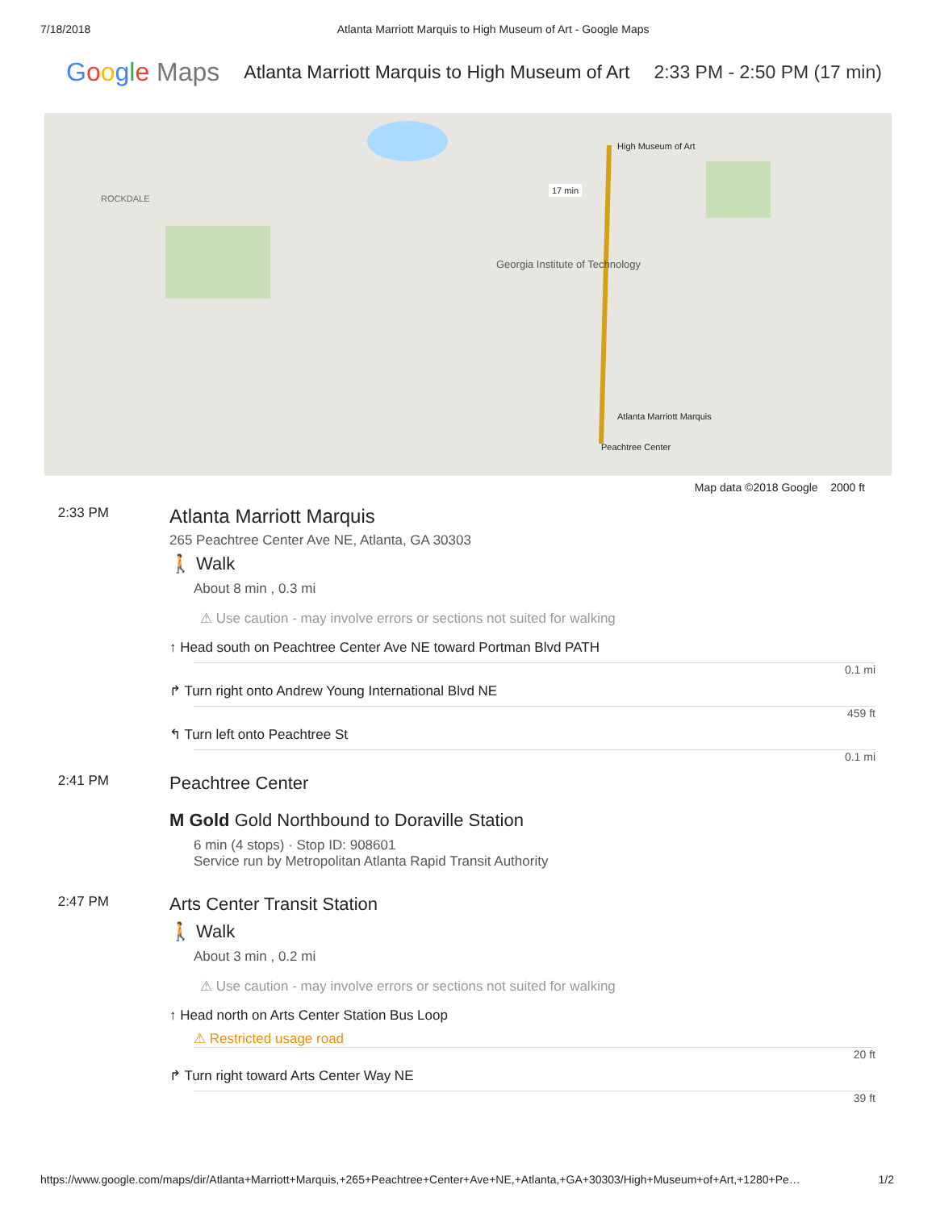7/18/2018 Atlanta Marriott Marquis to High Museum of Art - Google Maps
Google Maps Atlanta Marriott Marquis to High Museum of Art 2:33 PM - 2:50 PM (17 min)
ROCKDALE
Georgia Institute of Technology
High Museum of Art
Atlanta Marriott Marquis
Peachtree Center
17 min
Map data ©2018 Google 2000 ft
2:33 PM
Atlanta Marriott Marquis
265 Peachtree Center Ave NE, Atlanta, GA 30303
🚶 Walk
About 8 min , 0.3 mi
⚠ Use caution - may involve errors or sections not suited for walking
↑ Head south on Peachtree Center Ave NE toward Portman Blvd PATH
0.1 mi
↱ Turn right onto Andrew Young International Blvd NE
459 ft
↰ Turn left onto Peachtree St
0.1 mi
2:41 PM
Peachtree Center
M Gold Gold Northbound to Doraville Station
6 min (4 stops) · Stop ID: 908601
Service run by Metropolitan Atlanta Rapid Transit Authority
2:47 PM
Arts Center Transit Station
🚶 Walk
About 3 min , 0.2 mi
⚠ Use caution - may involve errors or sections not suited for walking
↑ Head north on Arts Center Station Bus Loop
⚠ Restricted usage road
20 ft
↱ Turn right toward Arts Center Way NE
39 ft
https://www.google.com/maps/dir/Atlanta+Marriott+Marquis,+265+Peachtree+Center+Ave+NE,+Atlanta,+GA+30303/High+Museum+of+Art,+1280+Pe… 1/2